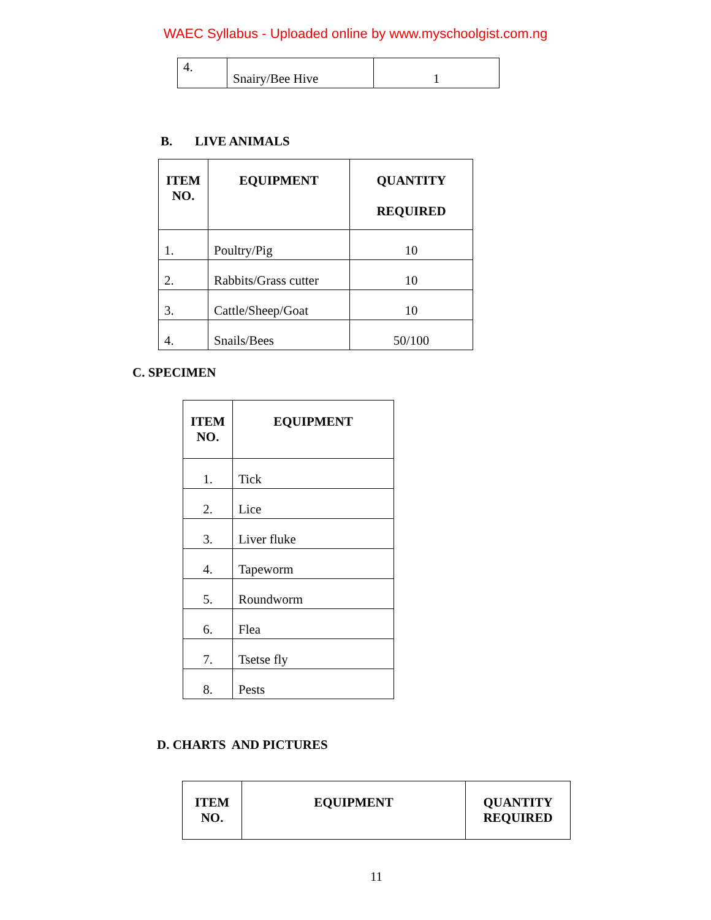WAEC Syllabus - Uploaded online by www.myschoolgist.com.ng
| 4. | Snairy/Bee Hive | 1 |
B. LIVE ANIMALS
| ITEM NO. | EQUIPMENT | QUANTITY REQUIRED |
| --- | --- | --- |
| 1. | Poultry/Pig | 10 |
| 2. | Rabbits/Grass cutter | 10 |
| 3. | Cattle/Sheep/Goat | 10 |
| 4. | Snails/Bees | 50/100 |
C. SPECIMEN
| ITEM NO. | EQUIPMENT |
| --- | --- |
| 1. | Tick |
| 2. | Lice |
| 3. | Liver fluke |
| 4. | Tapeworm |
| 5. | Roundworm |
| 6. | Flea |
| 7. | Tsetse fly |
| 8. | Pests |
D. CHARTS AND PICTURES
| ITEM NO. | EQUIPMENT | QUANTITY REQUIRED |
| --- | --- | --- |
11